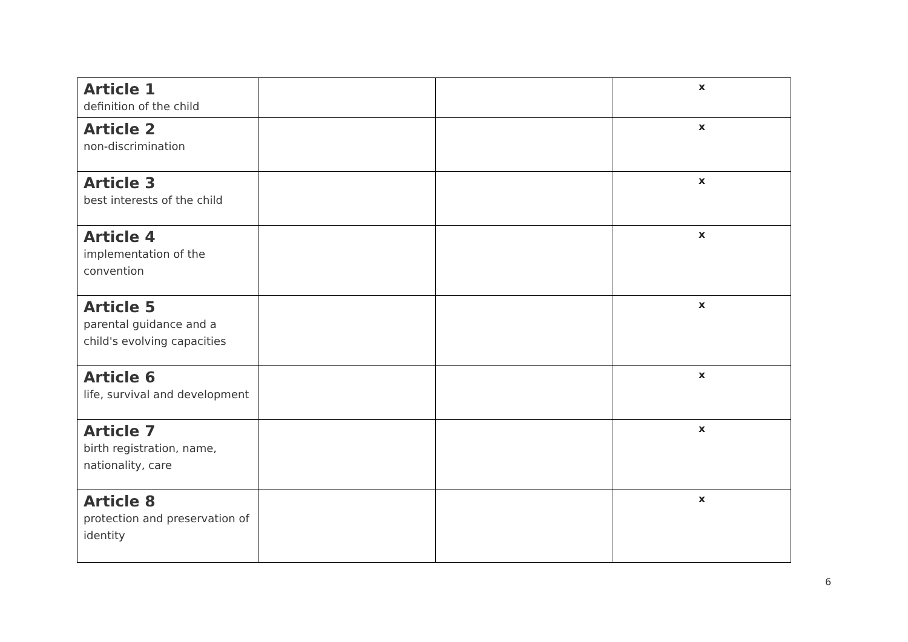| Article 1 definition of the child | | | x |
| Article 2 non-discrimination | | | x |
| Article 3 best interests of the child | | | x |
| Article 4 implementation of the convention | | | x |
| Article 5 parental guidance and a child's evolving capacities | | | x |
| Article 6 life, survival and development | | | x |
| Article 7 birth registration, name, nationality, care | | | x |
| Article 8 protection and preservation of identity | | | x |
6